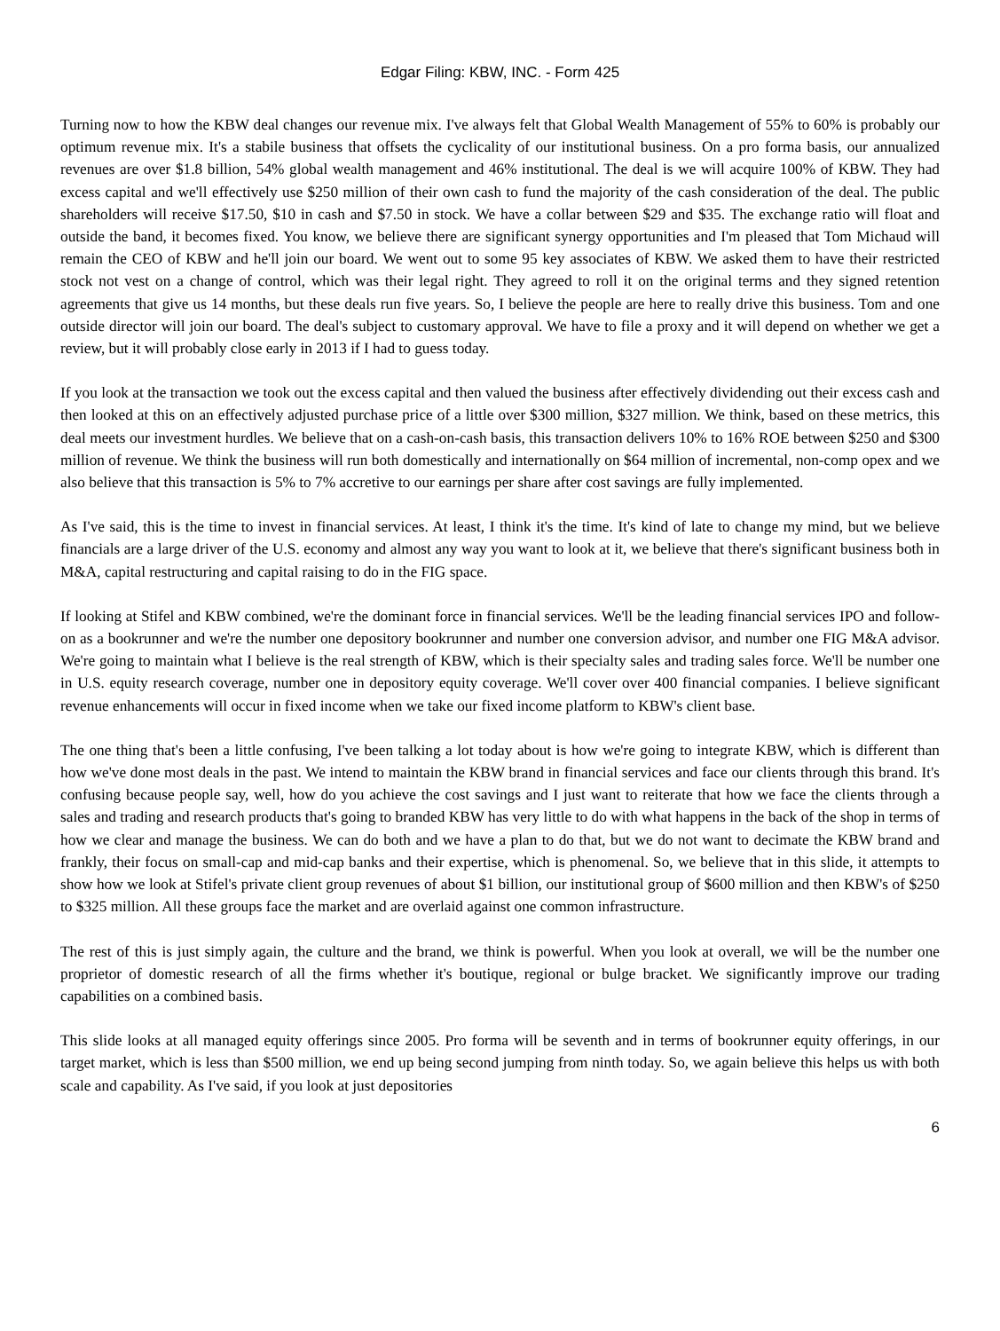Edgar Filing: KBW, INC. - Form 425
Turning now to how the KBW deal changes our revenue mix. I've always felt that Global Wealth Management of 55% to 60% is probably our optimum revenue mix. It's a stabile business that offsets the cyclicality of our institutional business. On a pro forma basis, our annualized revenues are over $1.8 billion, 54% global wealth management and 46% institutional. The deal is we will acquire 100% of KBW. They had excess capital and we'll effectively use $250 million of their own cash to fund the majority of the cash consideration of the deal. The public shareholders will receive $17.50, $10 in cash and $7.50 in stock. We have a collar between $29 and $35. The exchange ratio will float and outside the band, it becomes fixed. You know, we believe there are significant synergy opportunities and I'm pleased that Tom Michaud will remain the CEO of KBW and he'll join our board. We went out to some 95 key associates of KBW. We asked them to have their restricted stock not vest on a change of control, which was their legal right. They agreed to roll it on the original terms and they signed retention agreements that give us 14 months, but these deals run five years. So, I believe the people are here to really drive this business. Tom and one outside director will join our board. The deal's subject to customary approval. We have to file a proxy and it will depend on whether we get a review, but it will probably close early in 2013 if I had to guess today.
If you look at the transaction we took out the excess capital and then valued the business after effectively dividending out their excess cash and then looked at this on an effectively adjusted purchase price of a little over $300 million, $327 million. We think, based on these metrics, this deal meets our investment hurdles. We believe that on a cash-on-cash basis, this transaction delivers 10% to 16% ROE between $250 and $300 million of revenue. We think the business will run both domestically and internationally on $64 million of incremental, non-comp opex and we also believe that this transaction is 5% to 7% accretive to our earnings per share after cost savings are fully implemented.
As I've said, this is the time to invest in financial services. At least, I think it's the time. It's kind of late to change my mind, but we believe financials are a large driver of the U.S. economy and almost any way you want to look at it, we believe that there's significant business both in M&A, capital restructuring and capital raising to do in the FIG space.
If looking at Stifel and KBW combined, we're the dominant force in financial services. We'll be the leading financial services IPO and follow-on as a bookrunner and we're the number one depository bookrunner and number one conversion advisor, and number one FIG M&A advisor. We're going to maintain what I believe is the real strength of KBW, which is their specialty sales and trading sales force. We'll be number one in U.S. equity research coverage, number one in depository equity coverage. We'll cover over 400 financial companies. I believe significant revenue enhancements will occur in fixed income when we take our fixed income platform to KBW's client base.
The one thing that's been a little confusing, I've been talking a lot today about is how we're going to integrate KBW, which is different than how we've done most deals in the past. We intend to maintain the KBW brand in financial services and face our clients through this brand. It's confusing because people say, well, how do you achieve the cost savings and I just want to reiterate that how we face the clients through a sales and trading and research products that's going to branded KBW has very little to do with what happens in the back of the shop in terms of how we clear and manage the business. We can do both and we have a plan to do that, but we do not want to decimate the KBW brand and frankly, their focus on small-cap and mid-cap banks and their expertise, which is phenomenal. So, we believe that in this slide, it attempts to show how we look at Stifel's private client group revenues of about $1 billion, our institutional group of $600 million and then KBW's of $250 to $325 million. All these groups face the market and are overlaid against one common infrastructure.
The rest of this is just simply again, the culture and the brand, we think is powerful. When you look at overall, we will be the number one proprietor of domestic research of all the firms whether it's boutique, regional or bulge bracket. We significantly improve our trading capabilities on a combined basis.
This slide looks at all managed equity offerings since 2005. Pro forma will be seventh and in terms of bookrunner equity offerings, in our target market, which is less than $500 million, we end up being second jumping from ninth today. So, we again believe this helps us with both scale and capability. As I've said, if you look at just depositories
6